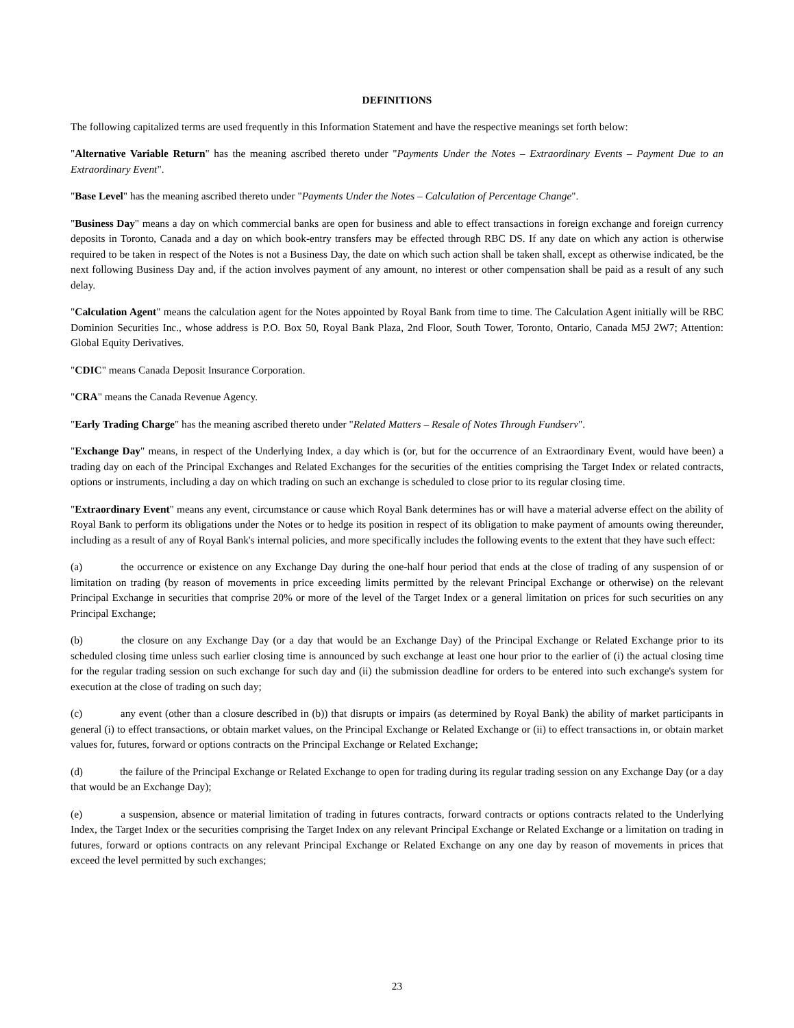DEFINITIONS
The following capitalized terms are used frequently in this Information Statement and have the respective meanings set forth below:
"Alternative Variable Return" has the meaning ascribed thereto under "Payments Under the Notes – Extraordinary Events – Payment Due to an Extraordinary Event".
"Base Level" has the meaning ascribed thereto under "Payments Under the Notes – Calculation of Percentage Change".
"Business Day" means a day on which commercial banks are open for business and able to effect transactions in foreign exchange and foreign currency deposits in Toronto, Canada and a day on which book-entry transfers may be effected through RBC DS. If any date on which any action is otherwise required to be taken in respect of the Notes is not a Business Day, the date on which such action shall be taken shall, except as otherwise indicated, be the next following Business Day and, if the action involves payment of any amount, no interest or other compensation shall be paid as a result of any such delay.
"Calculation Agent" means the calculation agent for the Notes appointed by Royal Bank from time to time. The Calculation Agent initially will be RBC Dominion Securities Inc., whose address is P.O. Box 50, Royal Bank Plaza, 2nd Floor, South Tower, Toronto, Ontario, Canada M5J 2W7; Attention: Global Equity Derivatives.
"CDIC" means Canada Deposit Insurance Corporation.
"CRA" means the Canada Revenue Agency.
"Early Trading Charge" has the meaning ascribed thereto under "Related Matters – Resale of Notes Through Fundserv".
"Exchange Day" means, in respect of the Underlying Index, a day which is (or, but for the occurrence of an Extraordinary Event, would have been) a trading day on each of the Principal Exchanges and Related Exchanges for the securities of the entities comprising the Target Index or related contracts, options or instruments, including a day on which trading on such an exchange is scheduled to close prior to its regular closing time.
"Extraordinary Event" means any event, circumstance or cause which Royal Bank determines has or will have a material adverse effect on the ability of Royal Bank to perform its obligations under the Notes or to hedge its position in respect of its obligation to make payment of amounts owing thereunder, including as a result of any of Royal Bank's internal policies, and more specifically includes the following events to the extent that they have such effect:
(a) the occurrence or existence on any Exchange Day during the one-half hour period that ends at the close of trading of any suspension of or limitation on trading (by reason of movements in price exceeding limits permitted by the relevant Principal Exchange or otherwise) on the relevant Principal Exchange in securities that comprise 20% or more of the level of the Target Index or a general limitation on prices for such securities on any Principal Exchange;
(b) the closure on any Exchange Day (or a day that would be an Exchange Day) of the Principal Exchange or Related Exchange prior to its scheduled closing time unless such earlier closing time is announced by such exchange at least one hour prior to the earlier of (i) the actual closing time for the regular trading session on such exchange for such day and (ii) the submission deadline for orders to be entered into such exchange's system for execution at the close of trading on such day;
(c) any event (other than a closure described in (b)) that disrupts or impairs (as determined by Royal Bank) the ability of market participants in general (i) to effect transactions, or obtain market values, on the Principal Exchange or Related Exchange or (ii) to effect transactions in, or obtain market values for, futures, forward or options contracts on the Principal Exchange or Related Exchange;
(d) the failure of the Principal Exchange or Related Exchange to open for trading during its regular trading session on any Exchange Day (or a day that would be an Exchange Day);
(e) a suspension, absence or material limitation of trading in futures contracts, forward contracts or options contracts related to the Underlying Index, the Target Index or the securities comprising the Target Index on any relevant Principal Exchange or Related Exchange or a limitation on trading in futures, forward or options contracts on any relevant Principal Exchange or Related Exchange on any one day by reason of movements in prices that exceed the level permitted by such exchanges;
23